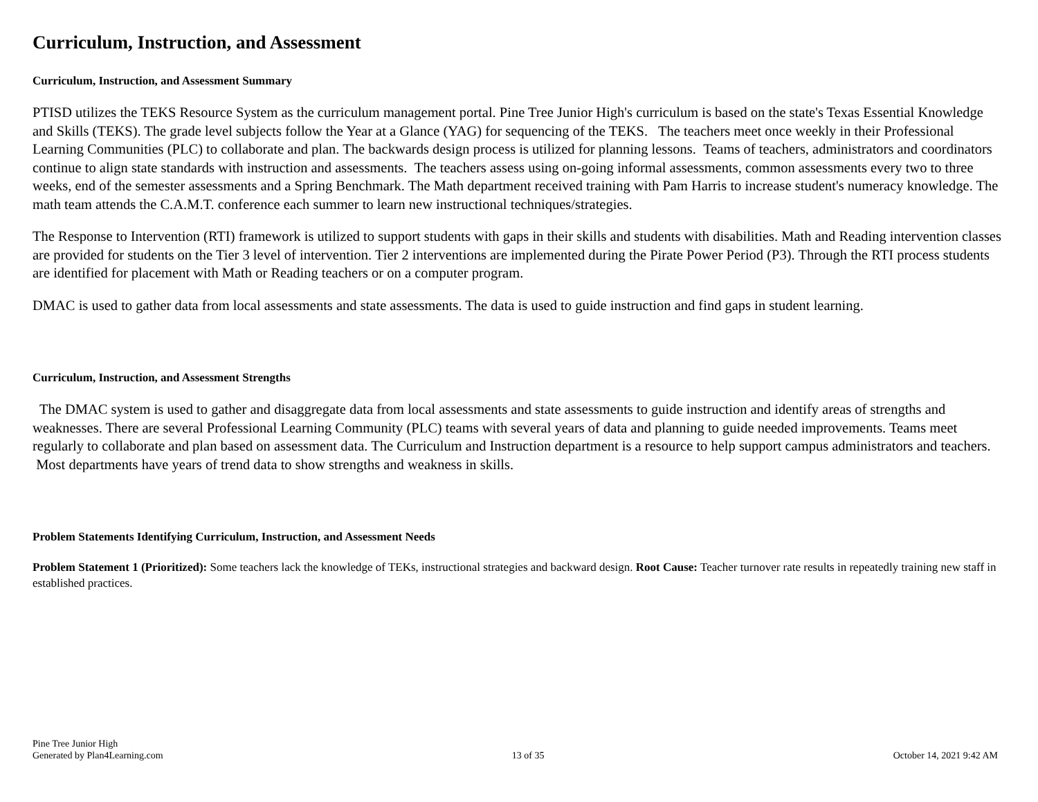Curriculum, Instruction, and Assessment
Curriculum, Instruction, and Assessment Summary
PTISD utilizes the TEKS Resource System as the curriculum management portal. Pine Tree Junior High's curriculum is based on the state's Texas Essential Knowledge and Skills (TEKS). The grade level subjects follow the Year at a Glance (YAG) for sequencing of the TEKS. The teachers meet once weekly in their Professional Learning Communities (PLC) to collaborate and plan. The backwards design process is utilized for planning lessons. Teams of teachers, administrators and coordinators continue to align state standards with instruction and assessments. The teachers assess using on-going informal assessments, common assessments every two to three weeks, end of the semester assessments and a Spring Benchmark. The Math department received training with Pam Harris to increase student's numeracy knowledge. The math team attends the C.A.M.T. conference each summer to learn new instructional techniques/strategies.
The Response to Intervention (RTI) framework is utilized to support students with gaps in their skills and students with disabilities. Math and Reading intervention classes are provided for students on the Tier 3 level of intervention. Tier 2 interventions are implemented during the Pirate Power Period (P3). Through the RTI process students are identified for placement with Math or Reading teachers or on a computer program.
DMAC is used to gather data from local assessments and state assessments. The data is used to guide instruction and find gaps in student learning.
Curriculum, Instruction, and Assessment Strengths
The DMAC system is used to gather and disaggregate data from local assessments and state assessments to guide instruction and identify areas of strengths and weaknesses. There are several Professional Learning Community (PLC) teams with several years of data and planning to guide needed improvements. Teams meet regularly to collaborate and plan based on assessment data. The Curriculum and Instruction department is a resource to help support campus administrators and teachers. Most departments have years of trend data to show strengths and weakness in skills.
Problem Statements Identifying Curriculum, Instruction, and Assessment Needs
Problem Statement 1 (Prioritized): Some teachers lack the knowledge of TEKs, instructional strategies and backward design. Root Cause: Teacher turnover rate results in repeatedly training new staff in established practices.
Pine Tree Junior High
Generated by Plan4Learning.com
13 of 35
October 14, 2021 9:42 AM